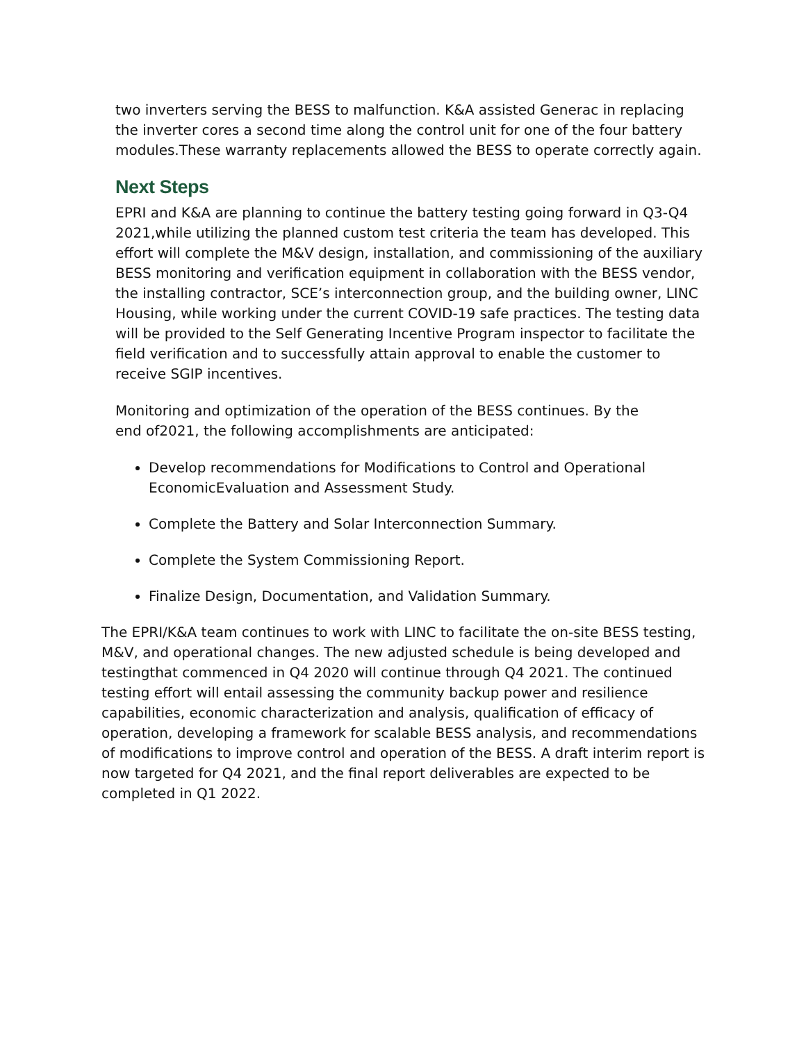two inverters serving the BESS to malfunction. K&A assisted Generac in replacing the inverter cores a second time along the control unit for one of the four battery modules.These warranty replacements allowed the BESS to operate correctly again.
Next Steps
EPRI and K&A are planning to continue the battery testing going forward in Q3-Q4 2021,while utilizing the planned custom test criteria the team has developed. This effort will complete the M&V design, installation, and commissioning of the auxiliary BESS monitoring and verification equipment in collaboration with the BESS vendor, the installing contractor, SCE’s interconnection group, and the building owner, LINC Housing, while working under the current COVID-19 safe practices. The testing data will be provided to the Self Generating Incentive Program inspector to facilitate the field verification and to successfully attain approval to enable the customer to receive SGIP incentives.
Monitoring and optimization of the operation of the BESS continues. By the end of2021, the following accomplishments are anticipated:
Develop recommendations for Modifications to Control and Operational EconomicEvaluation and Assessment Study.
Complete the Battery and Solar Interconnection Summary.
Complete the System Commissioning Report.
Finalize Design, Documentation, and Validation Summary.
The EPRI/K&A team continues to work with LINC to facilitate the on-site BESS testing, M&V, and operational changes. The new adjusted schedule is being developed and testingthat commenced in Q4 2020 will continue through Q4 2021. The continued testing effort will entail assessing the community backup power and resilience capabilities, economic characterization and analysis, qualification of efficacy of operation, developing a framework for scalable BESS analysis, and recommendations of modifications to improve control and operation of the BESS. A draft interim report is now targeted for Q4 2021, and the final report deliverables are expected to be completed in Q1 2022.